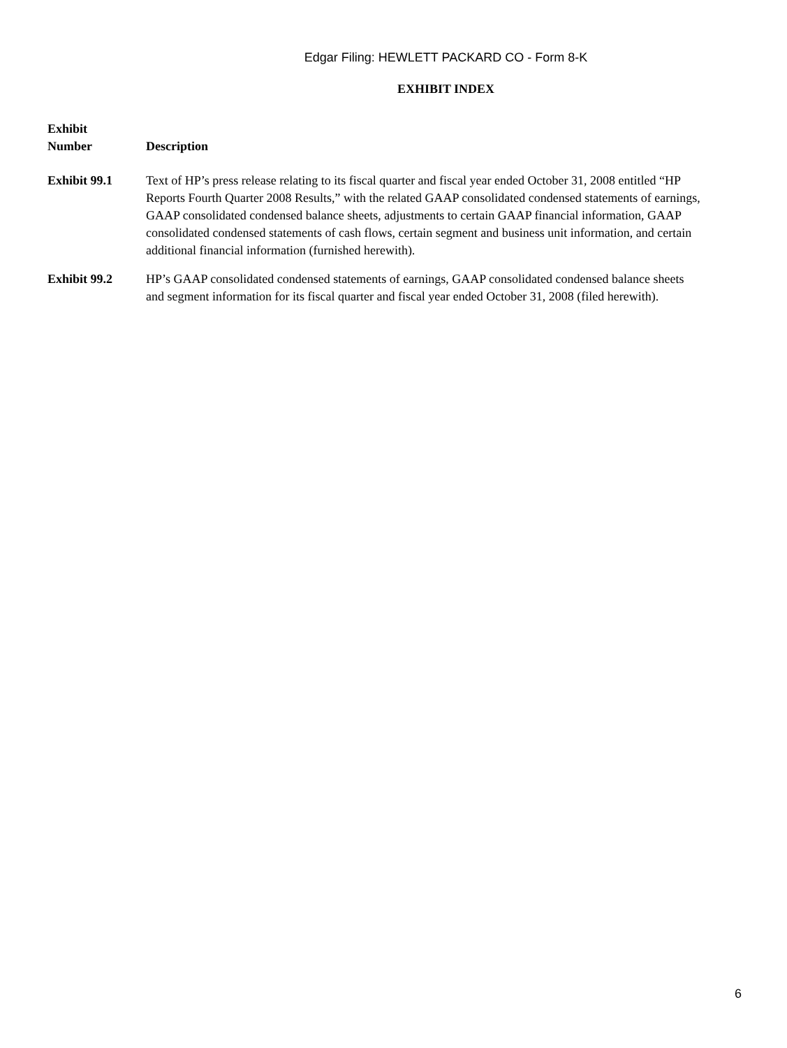Edgar Filing: HEWLETT PACKARD CO - Form 8-K
EXHIBIT INDEX
| Exhibit Number | Description |
| --- | --- |
| Exhibit 99.1 | Text of HP’s press release relating to its fiscal quarter and fiscal year ended October 31, 2008 entitled “HP Reports Fourth Quarter 2008 Results,” with the related GAAP consolidated condensed statements of earnings, GAAP consolidated condensed balance sheets, adjustments to certain GAAP financial information, GAAP consolidated condensed statements of cash flows, certain segment and business unit information, and certain additional financial information (furnished herewith). |
| Exhibit 99.2 | HP’s GAAP consolidated condensed statements of earnings, GAAP consolidated condensed balance sheets and segment information for its fiscal quarter and fiscal year ended October 31, 2008 (filed herewith). |
6